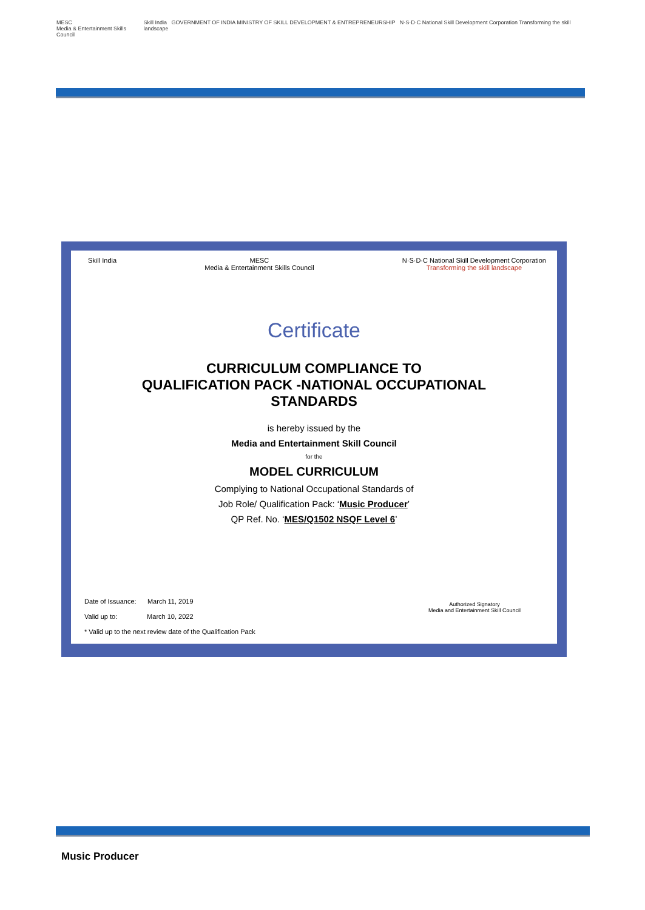MESC
Media & Entertainment Skills Council
Skill India GOVERNMENT OF INDIA MINISTRY OF SKILL DEVELOPMENT & ENTREPRENEURSHIP N·S·D·C National Skill Development Corporation Transforming the skill landscape
Skill India MESC
Media & Entertainment Skills Council
N·S·D·C National Skill Development Corporation
Transforming the skill landscape
Certificate
CURRICULUM COMPLIANCE TO
QUALIFICATION PACK -NATIONAL OCCUPATIONAL
STANDARDS
is hereby issued by the
Media and Entertainment Skill Council
for the
MODEL CURRICULUM
Complying to National Occupational Standards of
Job Role/ Qualification Pack: ‘Music Producer’
QP Ref. No. ‘MES/Q1502 NSQF Level 6’
Date of Issuance: March 11, 2019
Valid up to: March 10, 2022
* Valid up to the next review date of the Qualification Pack
Authorized Signatory
Media and Entertainment Skill Council
Music Producer